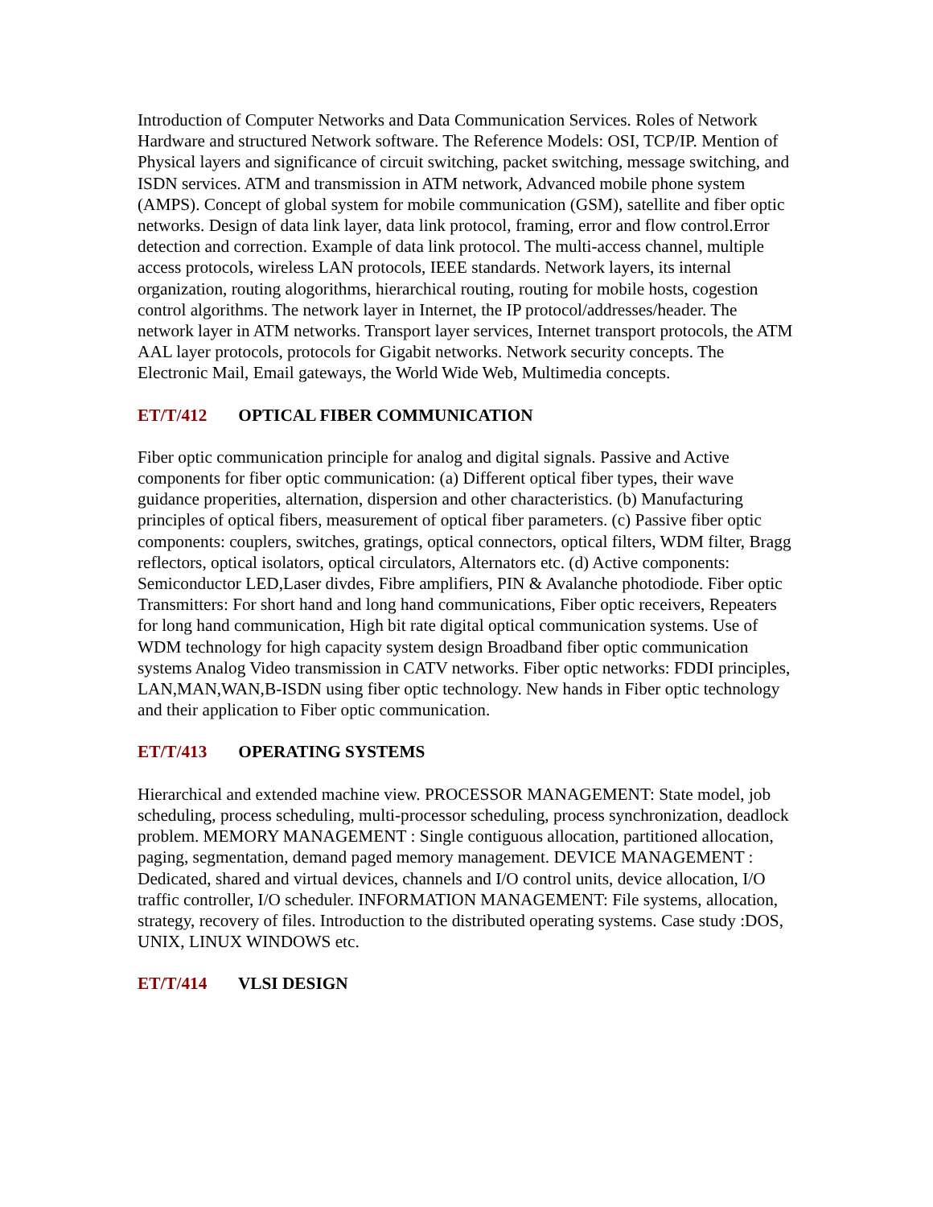Introduction of Computer Networks and Data Communication Services. Roles of Network Hardware and structured Network software. The Reference Models: OSI, TCP/IP. Mention of Physical layers and significance of circuit switching, packet switching, message switching, and ISDN services. ATM and transmission in ATM network, Advanced mobile phone system (AMPS). Concept of global system for mobile communication (GSM), satellite and fiber optic networks. Design of data link layer, data link protocol, framing, error and flow control.Error detection and correction. Example of data link protocol. The multi-access channel, multiple access protocols, wireless LAN protocols, IEEE standards. Network layers, its internal organization, routing alogorithms, hierarchical routing, routing for mobile hosts, cogestion control algorithms. The network layer in Internet, the IP protocol/addresses/header. The network layer in ATM networks. Transport layer services, Internet transport protocols, the ATM AAL layer protocols, protocols for Gigabit networks. Network security concepts. The Electronic Mail, Email gateways, the World Wide Web, Multimedia concepts.
ET/T/412 OPTICAL FIBER COMMUNICATION
Fiber optic communication principle for analog and digital signals. Passive and Active components for fiber optic communication: (a) Different optical fiber types, their wave guidance properities, alternation, dispersion and other characteristics. (b) Manufacturing principles of optical fibers, measurement of optical fiber parameters. (c) Passive fiber optic components: couplers, switches, gratings, optical connectors, optical filters, WDM filter, Bragg reflectors, optical isolators, optical circulators, Alternators etc. (d) Active components: Semiconductor LED,Laser divdes, Fibre amplifiers, PIN & Avalanche photodiode. Fiber optic Transmitters: For short hand and long hand communications, Fiber optic receivers, Repeaters for long hand communication, High bit rate digital optical communication systems. Use of WDM technology for high capacity system design Broadband fiber optic communication systems Analog Video transmission in CATV networks. Fiber optic networks: FDDI principles, LAN,MAN,WAN,B-ISDN using fiber optic technology. New hands in Fiber optic technology and their application to Fiber optic communication.
ET/T/413 OPERATING SYSTEMS
Hierarchical and extended machine view. PROCESSOR MANAGEMENT: State model, job scheduling, process scheduling, multi-processor scheduling, process synchronization, deadlock problem. MEMORY MANAGEMENT : Single contiguous allocation, partitioned allocation, paging, segmentation, demand paged memory management. DEVICE MANAGEMENT : Dedicated, shared and virtual devices, channels and I/O control units, device allocation, I/O traffic controller, I/O scheduler. INFORMATION MANAGEMENT: File systems, allocation, strategy, recovery of files. Introduction to the distributed operating systems. Case study :DOS, UNIX, LINUX WINDOWS etc.
ET/T/414 VLSI DESIGN